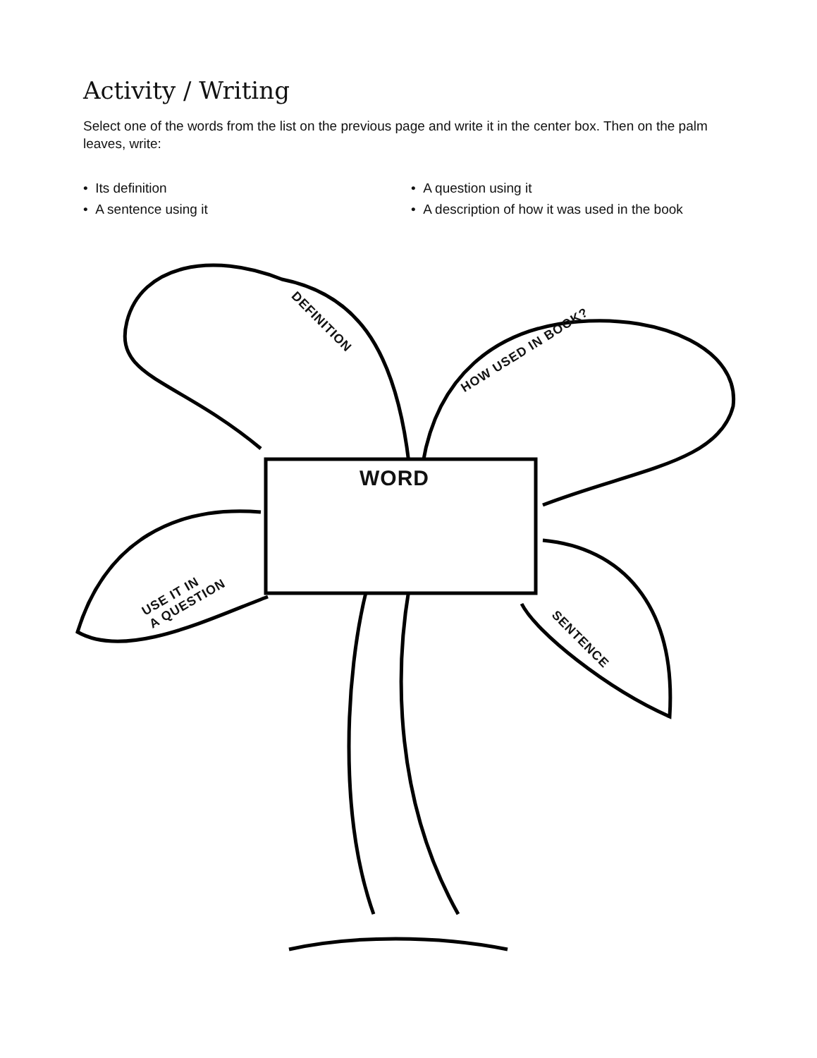Activity / Writing
Select one of the words from the list on the previous page and write it in the center box. Then on the palm leaves, write:
• Its definition
• A sentence using it
• A question using it
• A description of how it was used in the book
DEFINITION
HOW USED IN BOOK?
USE IT IN
A QUESTION
SENTENCE
WORD